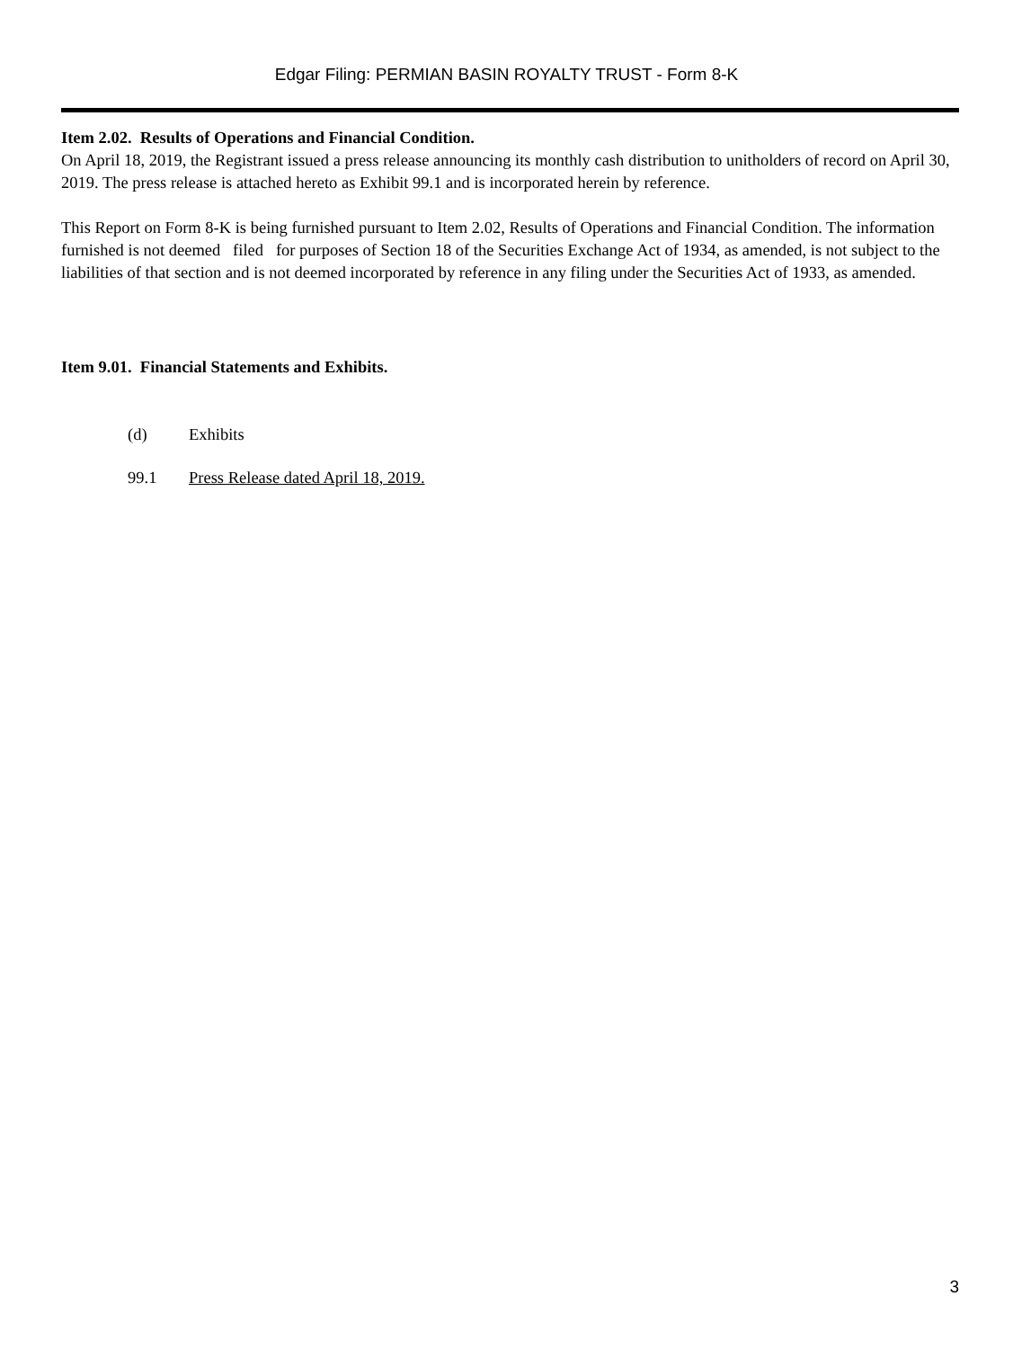Edgar Filing: PERMIAN BASIN ROYALTY TRUST - Form 8-K
Item 2.02. Results of Operations and Financial Condition.
On April 18, 2019, the Registrant issued a press release announcing its monthly cash distribution to unitholders of record on April 30, 2019. The press release is attached hereto as Exhibit 99.1 and is incorporated herein by reference.
This Report on Form 8-K is being furnished pursuant to Item 2.02, Results of Operations and Financial Condition. The information furnished is not deemed filed for purposes of Section 18 of the Securities Exchange Act of 1934, as amended, is not subject to the liabilities of that section and is not deemed incorporated by reference in any filing under the Securities Act of 1933, as amended.
Item 9.01. Financial Statements and Exhibits.
(d) Exhibits
99.1 Press Release dated April 18, 2019.
3